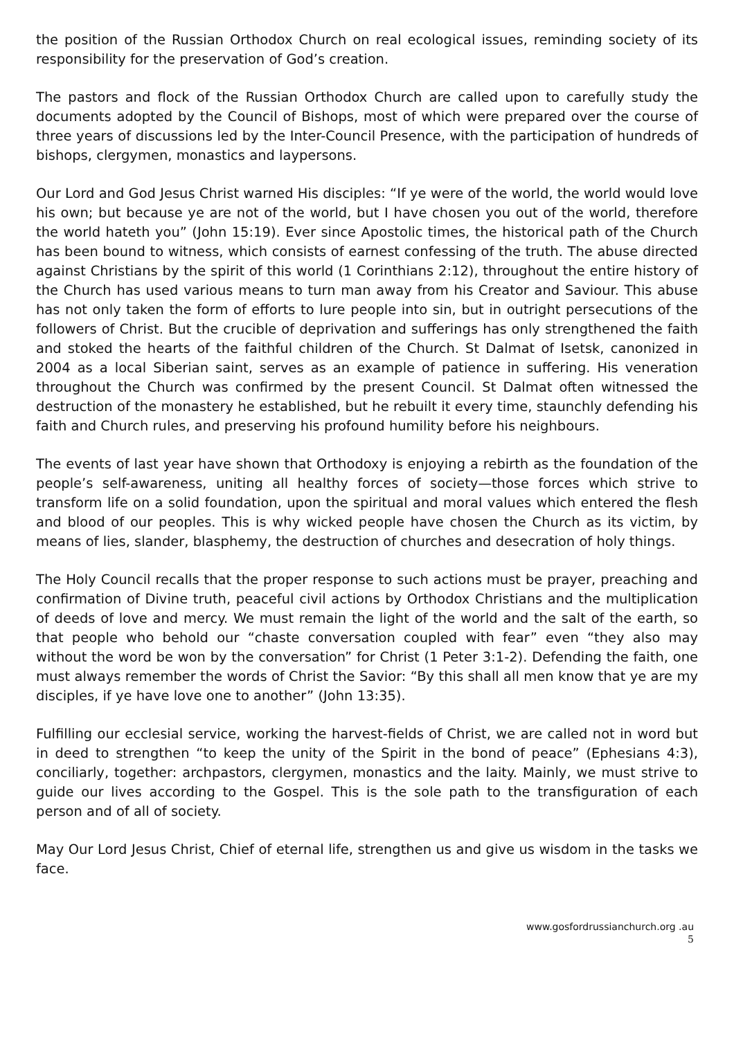the position of the Russian Orthodox Church on real ecological issues, reminding society of its responsibility for the preservation of God’s creation.
The pastors and flock of the Russian Orthodox Church are called upon to carefully study the documents adopted by the Council of Bishops, most of which were prepared over the course of three years of discussions led by the Inter-Council Presence, with the participation of hundreds of bishops, clergymen, monastics and laypersons.
Our Lord and God Jesus Christ warned His disciples: “If ye were of the world, the world would love his own; but because ye are not of the world, but I have chosen you out of the world, therefore the world hateth you” (John 15:19). Ever since Apostolic times, the historical path of the Church has been bound to witness, which consists of earnest confessing of the truth. The abuse directed against Christians by the spirit of this world (1 Corinthians 2:12), throughout the entire history of the Church has used various means to turn man away from his Creator and Saviour. This abuse has not only taken the form of efforts to lure people into sin, but in outright persecutions of the followers of Christ. But the crucible of deprivation and sufferings has only strengthened the faith and stoked the hearts of the faithful children of the Church. St Dalmat of Isetsk, canonized in 2004 as a local Siberian saint, serves as an example of patience in suffering. His veneration throughout the Church was confirmed by the present Council. St Dalmat often witnessed the destruction of the monastery he established, but he rebuilt it every time, staunchly defending his faith and Church rules, and preserving his profound humility before his neighbours.
The events of last year have shown that Orthodoxy is enjoying a rebirth as the foundation of the people’s self-awareness, uniting all healthy forces of society—those forces which strive to transform life on a solid foundation, upon the spiritual and moral values which entered the flesh and blood of our peoples. This is why wicked people have chosen the Church as its victim, by means of lies, slander, blasphemy, the destruction of churches and desecration of holy things.
The Holy Council recalls that the proper response to such actions must be prayer, preaching and confirmation of Divine truth, peaceful civil actions by Orthodox Christians and the multiplication of deeds of love and mercy. We must remain the light of the world and the salt of the earth, so that people who behold our “chaste conversation coupled with fear” even “they also may without the word be won by the conversation” for Christ (1 Peter 3:1-2). Defending the faith, one must always remember the words of Christ the Savior: “By this shall all men know that ye are my disciples, if ye have love one to another” (John 13:35).
Fulfilling our ecclesial service, working the harvest-fields of Christ, we are called not in word but in deed to strengthen “to keep the unity of the Spirit in the bond of peace” (Ephesians 4:3), conciliarly, together: archpastors, clergymen, monastics and the laity. Mainly, we must strive to guide our lives according to the Gospel. This is the sole path to the transfiguration of each person and of all of society.
May Our Lord Jesus Christ, Chief of eternal life, strengthen us and give us wisdom in the tasks we face.
www.gosfordrussianchurch.org .au
5